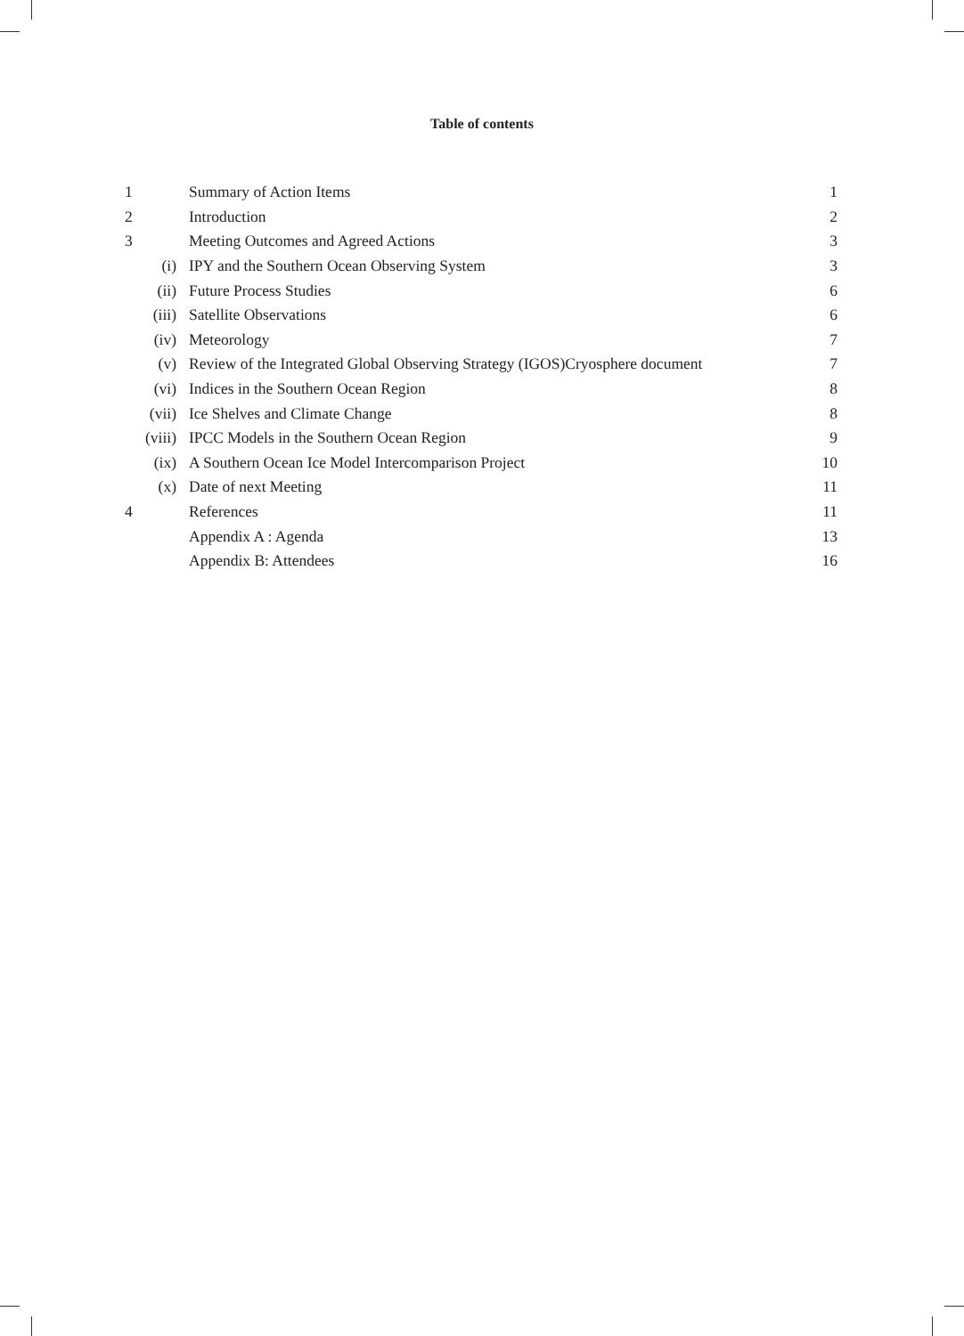Table of contents
| 1 | Summary of Action Items | 1 |
| 2 | Introduction | 2 |
| 3 | Meeting Outcomes and Agreed Actions | 3 |
| (i) | IPY and the Southern Ocean Observing System | 3 |
| (ii) | Future Process Studies | 6 |
| (iii) | Satellite Observations | 6 |
| (iv) | Meteorology | 7 |
| (v) | Review of the Integrated Global Observing Strategy (IGOS)Cryosphere document | 7 |
| (vi) | Indices in the Southern Ocean Region | 8 |
| (vii) | Ice Shelves and Climate Change | 8 |
| (viii) | IPCC Models in the Southern Ocean Region | 9 |
| (ix) | A Southern Ocean Ice Model Intercomparison Project | 10 |
| (x) | Date of next Meeting | 11 |
| 4 | References | 11 |
| | Appendix A : Agenda | 13 |
| | Appendix B: Attendees | 16 |